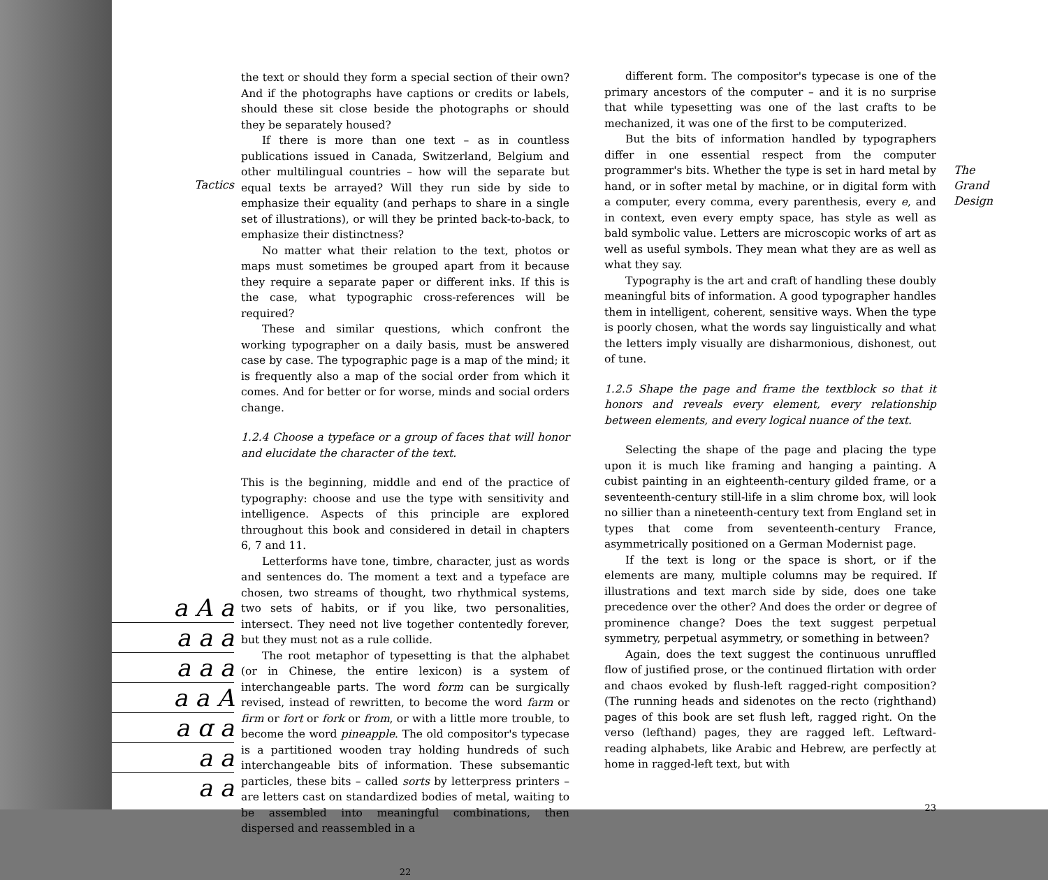Tactics
a A a
a a a
a a a
a a A
a ɑ a
a a
a a
the text or should they form a special section of their own? And if the photographs have captions or credits or labels, should these sit close beside the photographs or should they be separately housed?
If there is more than one text – as in countless publications issued in Canada, Switzerland, Belgium and other multilingual countries – how will the separate but equal texts be arrayed? Will they run side by side to emphasize their equality (and perhaps to share in a single set of illustrations), or will they be printed back-to-back, to emphasize their distinctness?
No matter what their relation to the text, photos or maps must sometimes be grouped apart from it because they require a separate paper or different inks. If this is the case, what typographic cross-references will be required?
These and similar questions, which confront the working typographer on a daily basis, must be answered case by case. The typographic page is a map of the mind; it is frequently also a map of the social order from which it comes. And for better or for worse, minds and social orders change.
1.2.4 Choose a typeface or a group of faces that will honor and elucidate the character of the text.
This is the beginning, middle and end of the practice of typography: choose and use the type with sensitivity and intelligence. Aspects of this principle are explored throughout this book and considered in detail in chapters 6, 7 and 11.
Letterforms have tone, timbre, character, just as words and sentences do. The moment a text and a typeface are chosen, two streams of thought, two rhythmical systems, two sets of habits, or if you like, two personalities, intersect. They need not live together contentedly forever, but they must not as a rule collide.
The root metaphor of typesetting is that the alphabet (or in Chinese, the entire lexicon) is a system of interchangeable parts. The word form can be surgically revised, instead of rewritten, to become the word farm or firm or fort or fork or from, or with a little more trouble, to become the word pineapple. The old compositor's typecase is a partitioned wooden tray holding hundreds of such interchangeable bits of information. These subsemantic particles, these bits – called sorts by letterpress printers – are letters cast on standardized bodies of metal, waiting to be assembled into meaningful combinations, then dispersed and reassembled in a
22
different form. The compositor's typecase is one of the primary ancestors of the computer – and it is no surprise that while typesetting was one of the last crafts to be mechanized, it was one of the first to be computerized.
But the bits of information handled by typographers differ in one essential respect from the computer programmer's bits. Whether the type is set in hard metal by hand, or in softer metal by machine, or in digital form with a computer, every comma, every parenthesis, every e, and in context, even every empty space, has style as well as bald symbolic value. Letters are microscopic works of art as well as useful symbols. They mean what they are as well as what they say.
Typography is the art and craft of handling these doubly meaningful bits of information. A good typographer handles them in intelligent, coherent, sensitive ways. When the type is poorly chosen, what the words say linguistically and what the letters imply visually are disharmonious, dishonest, out of tune.
1.2.5 Shape the page and frame the textblock so that it honors and reveals every element, every relationship between elements, and every logical nuance of the text.
Selecting the shape of the page and placing the type upon it is much like framing and hanging a painting. A cubist painting in an eighteenth-century gilded frame, or a seventeenth-century still-life in a slim chrome box, will look no sillier than a nineteenth-century text from England set in types that come from seventeenth-century France, asymmetrically positioned on a German Modernist page.
If the text is long or the space is short, or if the elements are many, multiple columns may be required. If illustrations and text march side by side, does one take precedence over the other? And does the order or degree of prominence change? Does the text suggest perpetual symmetry, perpetual asymmetry, or something in between?
Again, does the text suggest the continuous unruffled flow of justified prose, or the continued flirtation with order and chaos evoked by flush-left ragged-right composition? (The running heads and sidenotes on the recto (righthand) pages of this book are set flush left, ragged right. On the verso (lefthand) pages, they are ragged left. Leftward-reading alphabets, like Arabic and Hebrew, are perfectly at home in ragged-left text, but with
23
The
Grand
Design